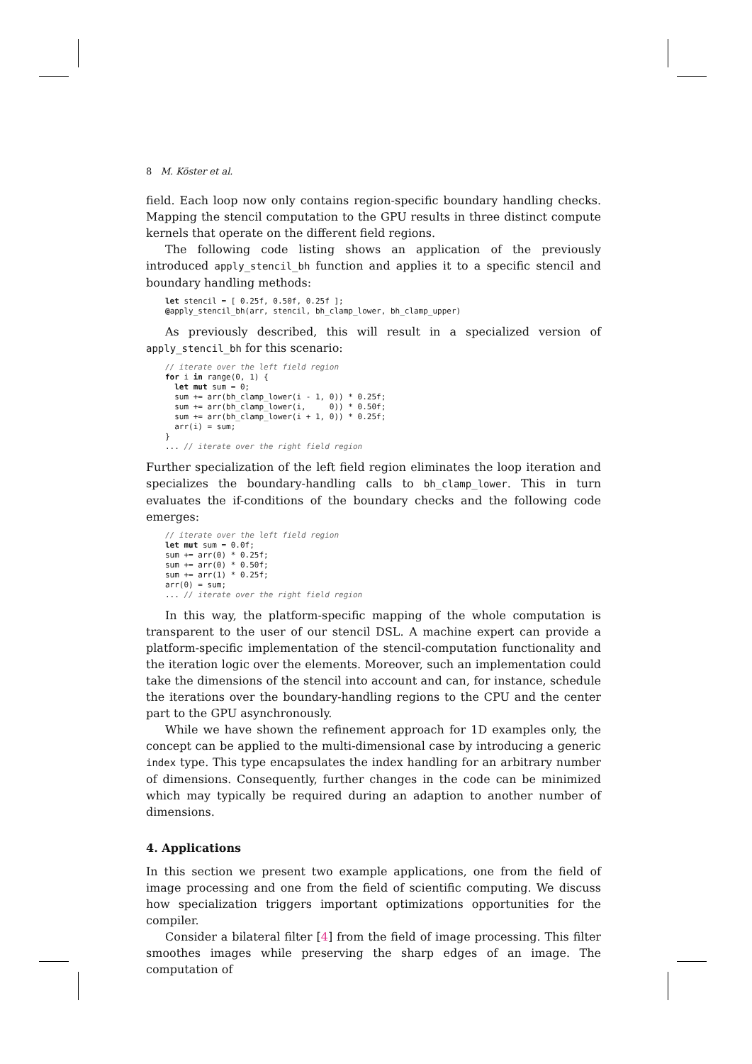8 M. Köster et al.
field. Each loop now only contains region-specific boundary handling checks. Mapping the stencil computation to the GPU results in three distinct compute kernels that operate on the different field regions.
The following code listing shows an application of the previously introduced apply_stencil_bh function and applies it to a specific stencil and boundary handling methods:
let stencil = [ 0.25f, 0.50f, 0.25f ];
@apply_stencil_bh(arr, stencil, bh_clamp_lower, bh_clamp_upper)
As previously described, this will result in a specialized version of apply_stencil_bh for this scenario:
// iterate over the left field region
for i in range(0, 1) {
  let mut sum = 0;
  sum += arr(bh_clamp_lower(i - 1, 0)) * 0.25f;
  sum += arr(bh_clamp_lower(i,     0)) * 0.50f;
  sum += arr(bh_clamp_lower(i + 1, 0)) * 0.25f;
  arr(i) = sum;
}
... // iterate over the right field region
Further specialization of the left field region eliminates the loop iteration and specializes the boundary-handling calls to bh_clamp_lower. This in turn evaluates the if-conditions of the boundary checks and the following code emerges:
// iterate over the left field region
let mut sum = 0.0f;
sum += arr(0) * 0.25f;
sum += arr(0) * 0.50f;
sum += arr(1) * 0.25f;
arr(0) = sum;
... // iterate over the right field region
In this way, the platform-specific mapping of the whole computation is transparent to the user of our stencil DSL. A machine expert can provide a platform-specific implementation of the stencil-computation functionality and the iteration logic over the elements. Moreover, such an implementation could take the dimensions of the stencil into account and can, for instance, schedule the iterations over the boundary-handling regions to the CPU and the center part to the GPU asynchronously.
While we have shown the refinement approach for 1D examples only, the concept can be applied to the multi-dimensional case by introducing a generic index type. This type encapsulates the index handling for an arbitrary number of dimensions. Consequently, further changes in the code can be minimized which may typically be required during an adaption to another number of dimensions.
4. Applications
In this section we present two example applications, one from the field of image processing and one from the field of scientific computing. We discuss how specialization triggers important optimizations opportunities for the compiler.
Consider a bilateral filter [4] from the field of image processing. This filter smoothes images while preserving the sharp edges of an image. The computation of